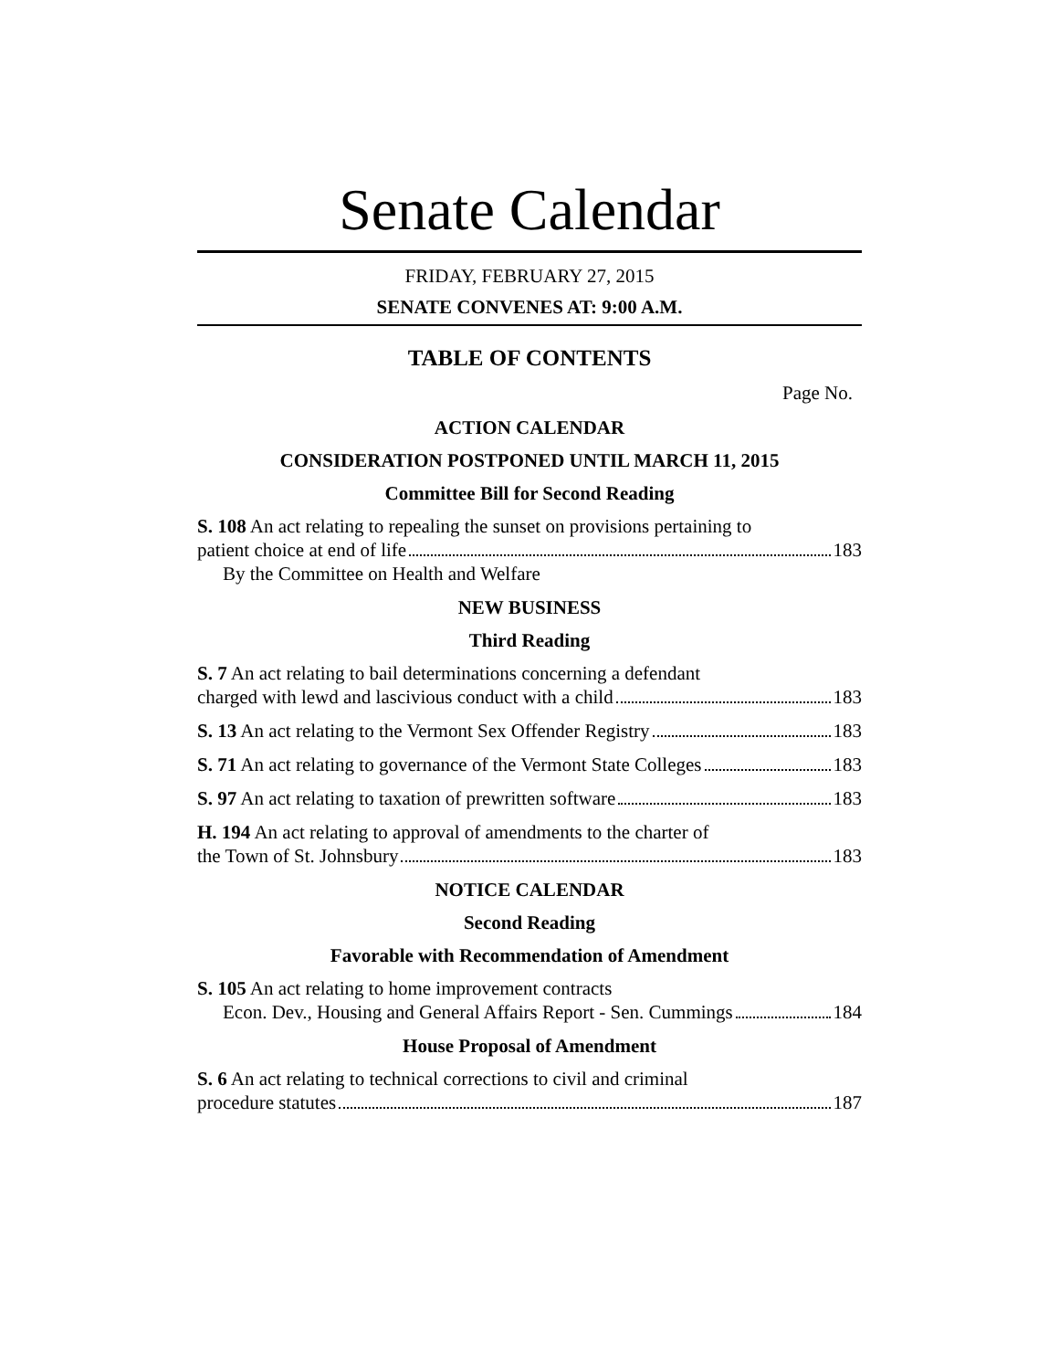Senate Calendar
FRIDAY, FEBRUARY 27, 2015
SENATE CONVENES AT: 9:00 A.M.
TABLE OF CONTENTS
Page No.
ACTION CALENDAR
CONSIDERATION POSTPONED UNTIL MARCH 11, 2015
Committee Bill for Second Reading
S. 108 An act relating to repealing the sunset on provisions pertaining to
patient choice at end of life 183
By the Committee on Health and Welfare
NEW BUSINESS
Third Reading
S. 7 An act relating to bail determinations concerning a defendant
charged with lewd and lascivious conduct with a child 183
S. 13 An act relating to the Vermont Sex Offender Registry 183
S. 71 An act relating to governance of the Vermont State Colleges 183
S. 97 An act relating to taxation of prewritten software 183
H. 194 An act relating to approval of amendments to the charter of
the Town of St. Johnsbury 183
NOTICE CALENDAR
Second Reading
Favorable with Recommendation of Amendment
S. 105 An act relating to home improvement contracts
Econ. Dev., Housing and General Affairs Report - Sen. Cummings 184
House Proposal of Amendment
S. 6 An act relating to technical corrections to civil and criminal
procedure statutes 187